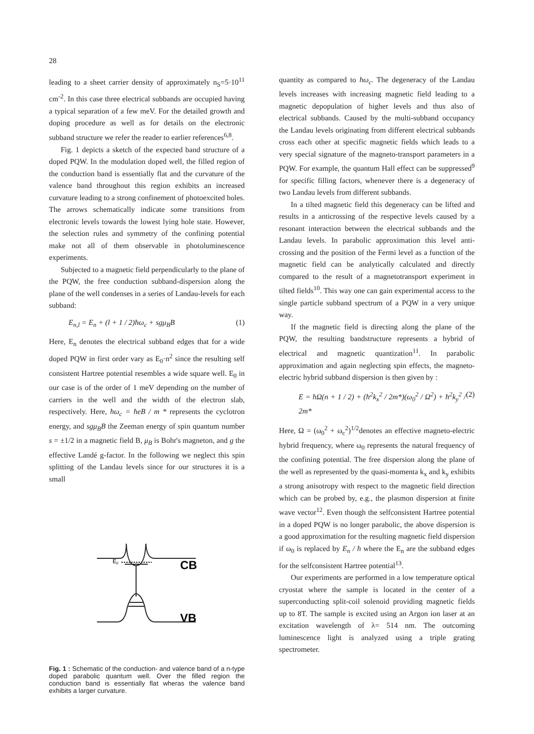28
leading to a sheet carrier density of approximately n<sub>S</sub>=5·10<sup>11</sup> cm<sup>-2</sup>. In this case three electrical subbands are occupied having a typical separation of a few meV. For the detailed growth and doping procedure as well as for details on the electronic subband structure we refer the reader to earlier references<sup>6,8</sup>.
Fig. 1 depicts a sketch of the expected band structure of a doped PQW. In the modulation doped well, the filled region of the conduction band is essentially flat and the curvature of the valence band throughout this region exhibits an increased curvature leading to a strong confinement of photoexcited holes. The arrows schematically indicate some transitions from electronic levels towards the lowest lying hole state. However, the selection rules and symmetry of the confining potential make not all of them observable in photoluminescence experiments.
Subjected to a magnetic field perpendicularly to the plane of the PQW, the free conduction subband-dispersion along the plane of the well condenses in a series of Landau-levels for each subband:
E<sub>n,l</sub> = E<sub>n</sub> + (l + 1 / 2)ħω<sub>c</sub> + sgμ<sub>B</sub>B (1)
Here, E<sub>n</sub> denotes the electrical subband edges that for a wide doped PQW in first order vary as E<sub>0</sub>·n<sup>2</sup> since the resulting self consistent Hartree potential resembles a wide square well. E<sub>0</sub> in our case is of the order of 1 meV depending on the number of carriers in the well and the width of the electron slab, respectively. Here, ħω<sub>c</sub> = ħeB / m * represents the cyclotron energy, and sgμ<sub>B</sub>B the Zeeman energy of spin quantum number s = ±1/2 in a magnetic field B, μ<sub>B</sub> is Bohr's magneton, and g the effective Landé g-factor. In the following we neglect this spin splitting of the Landau levels since for our structures it is a small
EF
CB
VB
Fig. 1 : Schematic of the conduction- and valence band of a n-type doped parabolic quantum well. Over the filled region the conduction band is essentially flat wheras the valence band exhibits a larger curvature.
quantity as compared to ħω<sub>c</sub>. The degeneracy of the Landau levels increases with increasing magnetic field leading to a magnetic depopulation of higher levels and thus also of electrical subbands. Caused by the multi-subband occupancy the Landau levels originating from different electrical subbands cross each other at specific magnetic fields which leads to a very special signature of the magneto-transport parameters in a PQW. For example, the quantum Hall effect can be suppressed<sup>9</sup> for specific filling factors, whenever there is a degeneracy of two Landau levels from different subbands.
In a tilted magnetic field this degeneracy can be lifted and results in a anticrossing of the respective levels caused by a resonant interaction between the electrical subbands and the Landau levels. In parabolic approximation this level anti-crossing and the position of the Fermi level as a function of the magnetic field can be analytically calculated and directly compared to the result of a magnetotransport experiment in tilted fields<sup>10</sup>. This way one can gain experimental access to the single particle subband spectrum of a PQW in a very unique way.
If the magnetic field is directing along the plane of the PQW, the resulting bandstructure represents a hybrid of electrical and magnetic quantization<sup>11</sup>. In parabolic approximation and again neglecting spin effects, the magneto-electric hybrid subband dispersion is then given by :
E = ħΩ(n + 1 / 2) + (ħ<sup>2</sup>k<sub>x</sub><sup>2</sup> / 2m*)(ω<sub>0</sub><sup>2</sup> / Ω<sup>2</sup>) + ħ<sup>2</sup>k<sub>y</sub><sup>2</sup> / 2m* (2)
Here, Ω = (ω<sub>0</sub><sup>2</sup> + ω<sub>c</sub><sup>2</sup>)<sup>1/2</sup>denotes an effective magneto-electric hybrid frequency, where ω<sub>0</sub> represents the natural frequency of the confining potential. The free dispersion along the plane of the well as represented by the quasi-momenta k<sub>x</sub> and k<sub>y</sub> exhibits a strong anisotropy with respect to the magnetic field direction which can be probed by, e.g., the plasmon dispersion at finite wave vector<sup>12</sup>. Even though the selfconsistent Hartree potential in a doped PQW is no longer parabolic, the above dispersion is a good approximation for the resulting magnetic field dispersion if ω<sub>0</sub> is replaced by E<sub>n</sub> / ħ where the E<sub>n</sub> are the subband edges for the selfconsistent Hartree potential<sup>13</sup>.
Our experiments are performed in a low temperature optical cryostat where the sample is located in the center of a superconducting split-coil solenoid providing magnetic fields up to 8T. The sample is excited using an Argon ion laser at an excitation wavelength of λ= 514 nm. The outcoming luminescence light is analyzed using a triple grating spectrometer.